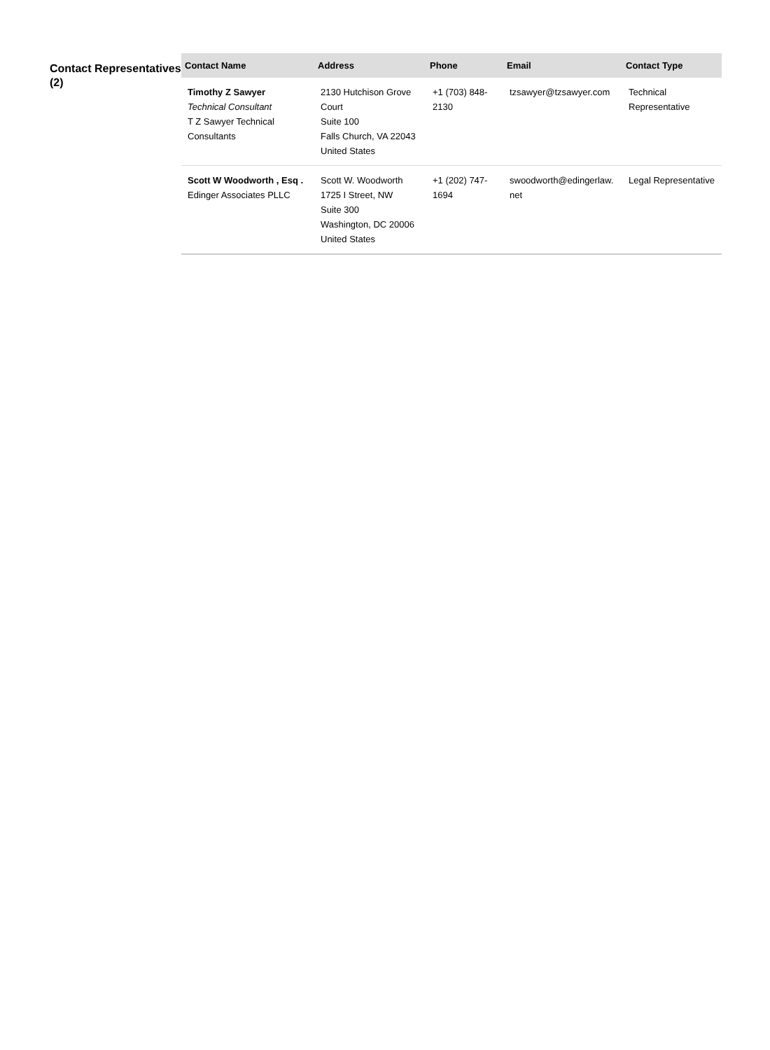Contact Representatives (2)
| Contact Name | Address | Phone | Email | Contact Type |
| --- | --- | --- | --- | --- |
| Timothy Z Sawyer Technical Consultant T Z Sawyer Technical Consultants | 2130 Hutchison Grove Court Suite 100 Falls Church, VA 22043 United States | +1 (703) 848-2130 | tzsawyer@tzsawyer.com | Technical Representative |
| Scott W Woodworth , Esq . Edinger Associates PLLC | Scott W. Woodworth 1725 I Street, NW Suite 300 Washington, DC 20006 United States | +1 (202) 747-1694 | swoodworth@edingerlaw. net | Legal Representative |